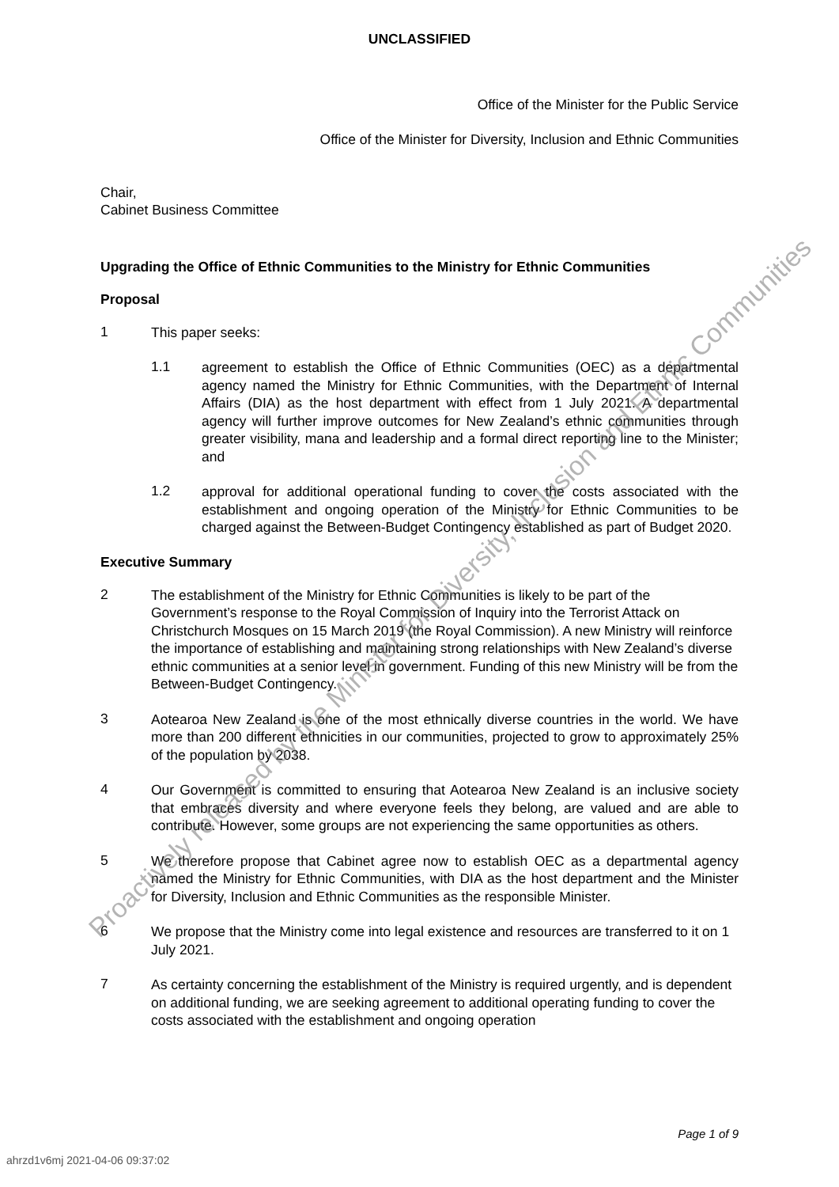UNCLASSIFIED
Office of the Minister for the Public Service
Office of the Minister for Diversity, Inclusion and Ethnic Communities
Chair,
Cabinet Business Committee
Upgrading the Office of Ethnic Communities to the Ministry for Ethnic Communities
Proposal
1
This paper seeks:
1.1
agreement to establish the Office of Ethnic Communities (OEC) as a departmental agency named the Ministry for Ethnic Communities, with the Department of Internal Affairs (DIA) as the host department with effect from 1 July 2021. A departmental agency will further improve outcomes for New Zealand’s ethnic communities through greater visibility, mana and leadership and a formal direct reporting line to the Minister; and
1.2
approval for additional operational funding to cover the costs associated with the establishment and ongoing operation of the Ministry for Ethnic Communities to be charged against the Between-Budget Contingency established as part of Budget 2020.
Executive Summary
2
The establishment of the Ministry for Ethnic Communities is likely to be part of the Government’s response to the Royal Commission of Inquiry into the Terrorist Attack on Christchurch Mosques on 15 March 2019 (the Royal Commission). A new Ministry will reinforce the importance of establishing and maintaining strong relationships with New Zealand’s diverse ethnic communities at a senior level in government. Funding of this new Ministry will be from the Between-Budget Contingency.
3
Aotearoa New Zealand is one of the most ethnically diverse countries in the world. We have more than 200 different ethnicities in our communities, projected to grow to approximately 25% of the population by 2038.
4
Our Government is committed to ensuring that Aotearoa New Zealand is an inclusive society that embraces diversity and where everyone feels they belong, are valued and are able to contribute. However, some groups are not experiencing the same opportunities as others.
5
We therefore propose that Cabinet agree now to establish OEC as a departmental agency named the Ministry for Ethnic Communities, with DIA as the host department and the Minister for Diversity, Inclusion and Ethnic Communities as the responsible Minister.
6
We propose that the Ministry come into legal existence and resources are transferred to it on 1 July 2021.
7
As certainty concerning the establishment of the Ministry is required urgently, and is dependent on additional funding, we are seeking agreement to additional operating funding to cover the costs associated with the establishment and ongoing operation
Page 1 of 9
ahrzd1v6mj 2021-04-06 09:37:02
Proactively released by the Minister for Diversity, Inclusion and Ethnic Communities